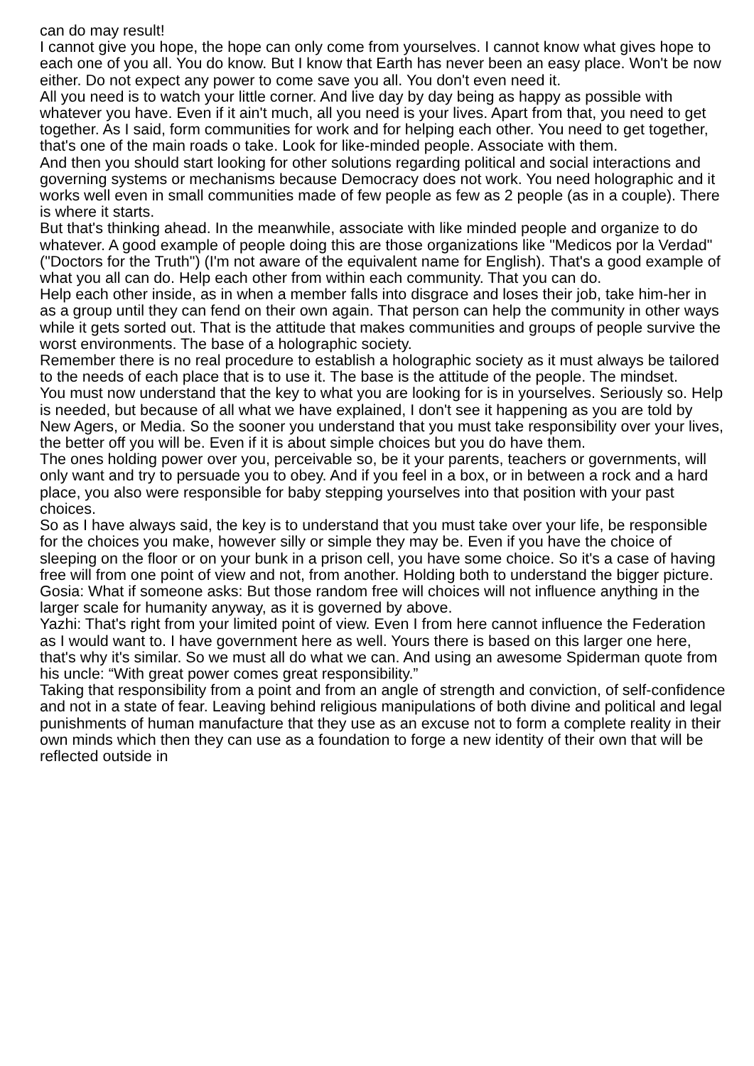can do may result!
I cannot give you hope, the hope can only come from yourselves. I cannot know what gives hope to each one of you all. You do know. But I know that Earth has never been an easy place. Won't be now either. Do not expect any power to come save you all. You don't even need it.
All you need is to watch your little corner. And live day by day being as happy as possible with whatever you have. Even if it ain't much, all you need is your lives. Apart from that, you need to get together. As I said, form communities for work and for helping each other. You need to get together, that's one of the main roads o take. Look for like-minded people. Associate with them.
And then you should start looking for other solutions regarding political and social interactions and governing systems or mechanisms because Democracy does not work. You need holographic and it works well even in small communities made of few people as few as 2 people (as in a couple). There is where it starts.
But that's thinking ahead. In the meanwhile, associate with like minded people and organize to do whatever. A good example of people doing this are those organizations like "Medicos por la Verdad" ("Doctors for the Truth") (I'm not aware of the equivalent name for English). That's a good example of what you all can do. Help each other from within each community. That you can do.
Help each other inside, as in when a member falls into disgrace and loses their job, take him-her in as a group until they can fend on their own again. That person can help the community in other ways while it gets sorted out. That is the attitude that makes communities and groups of people survive the worst environments. The base of a holographic society.
Remember there is no real procedure to establish a holographic society as it must always be tailored to the needs of each place that is to use it. The base is the attitude of the people. The mindset.
You must now understand that the key to what you are looking for is in yourselves. Seriously so. Help is needed, but because of all what we have explained, I don't see it happening as you are told by New Agers, or Media. So the sooner you understand that you must take responsibility over your lives, the better off you will be. Even if it is about simple choices but you do have them.
The ones holding power over you, perceivable so, be it your parents, teachers or governments, will only want and try to persuade you to obey. And if you feel in a box, or in between a rock and a hard place, you also were responsible for baby stepping yourselves into that position with your past choices.
So as I have always said, the key is to understand that you must take over your life, be responsible for the choices you make, however silly or simple they may be. Even if you have the choice of sleeping on the floor or on your bunk in a prison cell, you have some choice. So it's a case of having free will from one point of view and not, from another. Holding both to understand the bigger picture.
Gosia: What if someone asks: But those random free will choices will not influence anything in the larger scale for humanity anyway, as it is governed by above.
Yazhi: That's right from your limited point of view. Even I from here cannot influence the Federation as I would want to. I have government here as well. Yours there is based on this larger one here, that's why it's similar. So we must all do what we can. And using an awesome Spiderman quote from his uncle: “With great power comes great responsibility.”
Taking that responsibility from a point and from an angle of strength and conviction, of self-confidence and not in a state of fear. Leaving behind religious manipulations of both divine and political and legal punishments of human manufacture that they use as an excuse not to form a complete reality in their own minds which then they can use as a foundation to forge a new identity of their own that will be reflected outside in